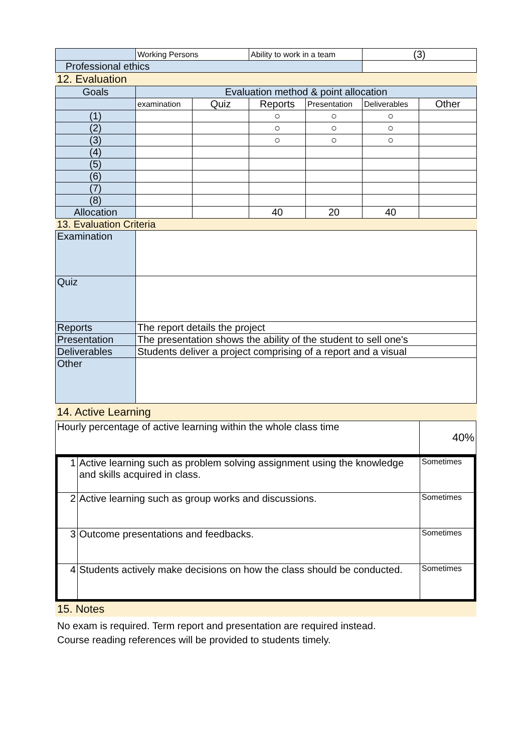| | Working Persons | | Ability to work in a team | | (3) | |
| Professional ethics | | | | | | |
| 12. Evaluation | | | | | | |
| Goals | Evaluation method & point allocation | | | | | |
| | examination | Quiz | Reports | Presentation | Deliverables | Other |
| (1) | | | ○ | ○ | ○ | |
| (2) | | | ○ | ○ | ○ | |
| (3) | | | ○ | ○ | ○ | |
| (4) | | | | | | |
| (5) | | | | | | |
| (6) | | | | | | |
| (7) | | | | | | |
| (8) | | | | | | |
| Allocation | | | 40 | 20 | 40 | |
| 13. Evaluation Criteria | | | | | | |
| Examination | | | | | | |
| Quiz | | | | | | |
| Reports | The report details the project | | | | | |
| Presentation | The presentation shows the ability of the student to sell one's | | | | | |
| Deliverables | Students deliver a project comprising of a report and a visual | | | | | |
| Other | | | | | | |
| 14. Active Learning | | | | | | |
| Hourly percentage of active learning within the whole class time | 40% |
| 1 | Active learning such as problem solving assignment using the knowledge and skills acquired in class. | Sometimes |
| 2 | Active learning such as group works and discussions. | Sometimes |
| 3 | Outcome presentations and feedbacks. | Sometimes |
| 4 | Students actively make decisions on how the class should be conducted. | Sometimes |
15. Notes
No exam is required. Term report and presentation are required instead.
Course reading references will be provided to students timely.